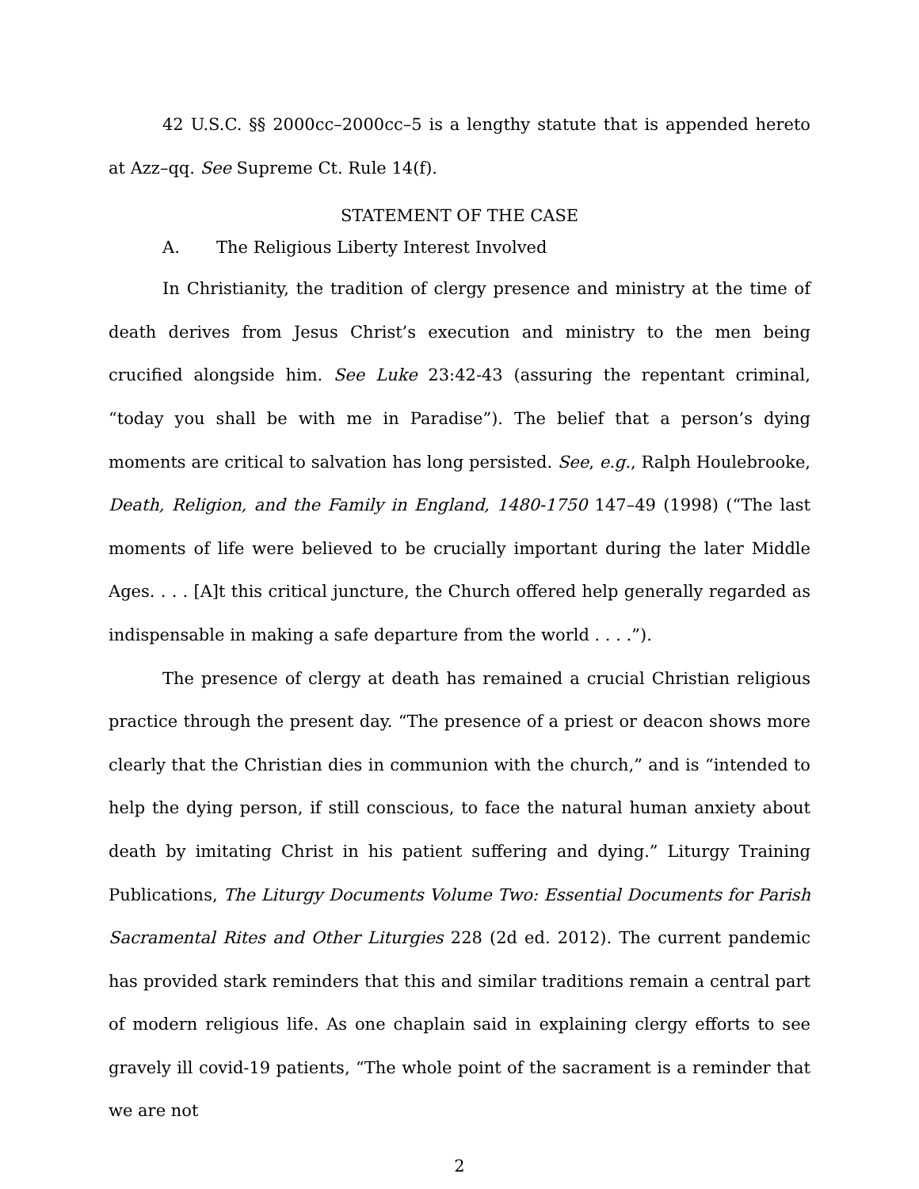42 U.S.C. §§ 2000cc–2000cc–5 is a lengthy statute that is appended hereto at Azz–qq. See Supreme Ct. Rule 14(f).
STATEMENT OF THE CASE
A. The Religious Liberty Interest Involved
In Christianity, the tradition of clergy presence and ministry at the time of death derives from Jesus Christ’s execution and ministry to the men being crucified alongside him. See Luke 23:42-43 (assuring the repentant criminal, “today you shall be with me in Paradise”). The belief that a person’s dying moments are critical to salvation has long persisted. See, e.g., Ralph Houlebrooke, Death, Religion, and the Family in England, 1480-1750 147–49 (1998) (“The last moments of life were believed to be crucially important during the later Middle Ages. . . . [A]t this critical juncture, the Church offered help generally regarded as indispensable in making a safe departure from the world . . . .”).
The presence of clergy at death has remained a crucial Christian religious practice through the present day. “The presence of a priest or deacon shows more clearly that the Christian dies in communion with the church,” and is “intended to help the dying person, if still conscious, to face the natural human anxiety about death by imitating Christ in his patient suffering and dying.” Liturgy Training Publications, The Liturgy Documents Volume Two: Essential Documents for Parish Sacramental Rites and Other Liturgies 228 (2d ed. 2012). The current pandemic has provided stark reminders that this and similar traditions remain a central part of modern religious life. As one chaplain said in explaining clergy efforts to see gravely ill covid-19 patients, “The whole point of the sacrament is a reminder that we are not
2